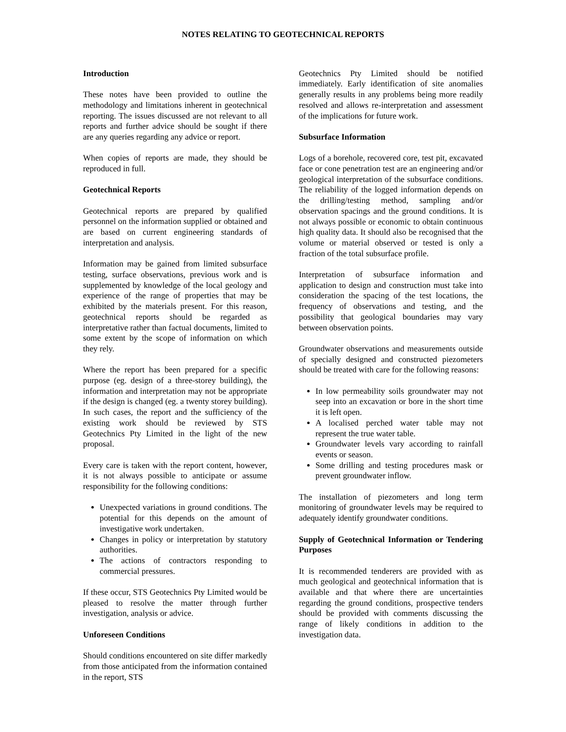NOTES RELATING TO GEOTECHNICAL REPORTS
Introduction
These notes have been provided to outline the methodology and limitations inherent in geotechnical reporting. The issues discussed are not relevant to all reports and further advice should be sought if there are any queries regarding any advice or report.
When copies of reports are made, they should be reproduced in full.
Geotechnical Reports
Geotechnical reports are prepared by qualified personnel on the information supplied or obtained and are based on current engineering standards of interpretation and analysis.
Information may be gained from limited subsurface testing, surface observations, previous work and is supplemented by knowledge of the local geology and experience of the range of properties that may be exhibited by the materials present. For this reason, geotechnical reports should be regarded as interpretative rather than factual documents, limited to some extent by the scope of information on which they rely.
Where the report has been prepared for a specific purpose (eg. design of a three-storey building), the information and interpretation may not be appropriate if the design is changed (eg. a twenty storey building). In such cases, the report and the sufficiency of the existing work should be reviewed by STS Geotechnics Pty Limited in the light of the new proposal.
Every care is taken with the report content, however, it is not always possible to anticipate or assume responsibility for the following conditions:
Unexpected variations in ground conditions. The potential for this depends on the amount of investigative work undertaken.
Changes in policy or interpretation by statutory authorities.
The actions of contractors responding to commercial pressures.
If these occur, STS Geotechnics Pty Limited would be pleased to resolve the matter through further investigation, analysis or advice.
Unforeseen Conditions
Should conditions encountered on site differ markedly from those anticipated from the information contained in the report, STS
Geotechnics Pty Limited should be notified immediately. Early identification of site anomalies generally results in any problems being more readily resolved and allows re-interpretation and assessment of the implications for future work.
Subsurface Information
Logs of a borehole, recovered core, test pit, excavated face or cone penetration test are an engineering and/or geological interpretation of the subsurface conditions. The reliability of the logged information depends on the drilling/testing method, sampling and/or observation spacings and the ground conditions. It is not always possible or economic to obtain continuous high quality data. It should also be recognised that the volume or material observed or tested is only a fraction of the total subsurface profile.
Interpretation of subsurface information and application to design and construction must take into consideration the spacing of the test locations, the frequency of observations and testing, and the possibility that geological boundaries may vary between observation points.
Groundwater observations and measurements outside of specially designed and constructed piezometers should be treated with care for the following reasons:
In low permeability soils groundwater may not seep into an excavation or bore in the short time it is left open.
A localised perched water table may not represent the true water table.
Groundwater levels vary according to rainfall events or season.
Some drilling and testing procedures mask or prevent groundwater inflow.
The installation of piezometers and long term monitoring of groundwater levels may be required to adequately identify groundwater conditions.
Supply of Geotechnical Information or Tendering Purposes
It is recommended tenderers are provided with as much geological and geotechnical information that is available and that where there are uncertainties regarding the ground conditions, prospective tenders should be provided with comments discussing the range of likely conditions in addition to the investigation data.